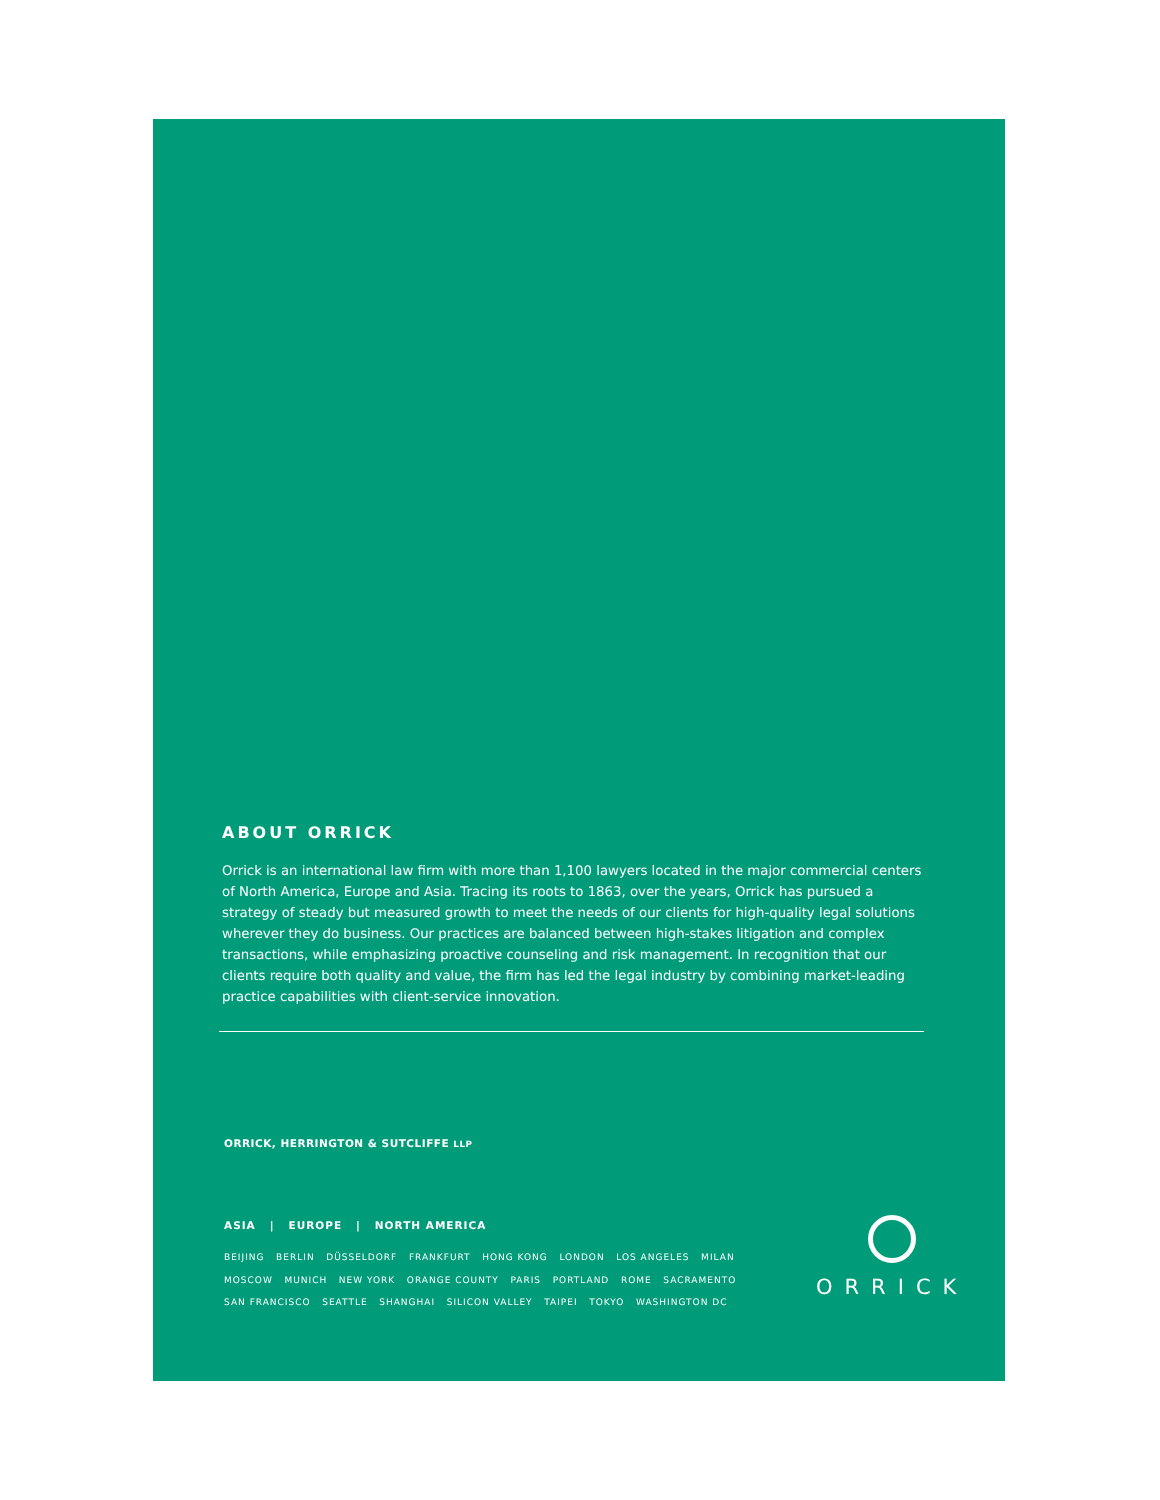ABOUT ORRICK
Orrick is an international law firm with more than 1,100 lawyers located in the major commercial centers of North America, Europe and Asia. Tracing its roots to 1863, over the years, Orrick has pursued a strategy of steady but measured growth to meet the needs of our clients for high-quality legal solutions wherever they do business. Our practices are balanced between high-stakes litigation and complex transactions, while emphasizing proactive counseling and risk management. In recognition that our clients require both quality and value, the firm has led the legal industry by combining market-leading practice capabilities with client-service innovation.
ORRICK, HERRINGTON & SUTCLIFFE LLP
ASIA | EUROPE | NORTH AMERICA
BEIJING BERLIN DÜSSELDORF FRANKFURT HONG KONG LONDON LOS ANGELES MILAN
MOSCOW MUNICH NEW YORK ORANGE COUNTY PARIS PORTLAND ROME SACRAMENTO
SAN FRANCISCO SEATTLE SHANGHAI SILICON VALLEY TAIPEI TOKYO WASHINGTON DC
ORRICK